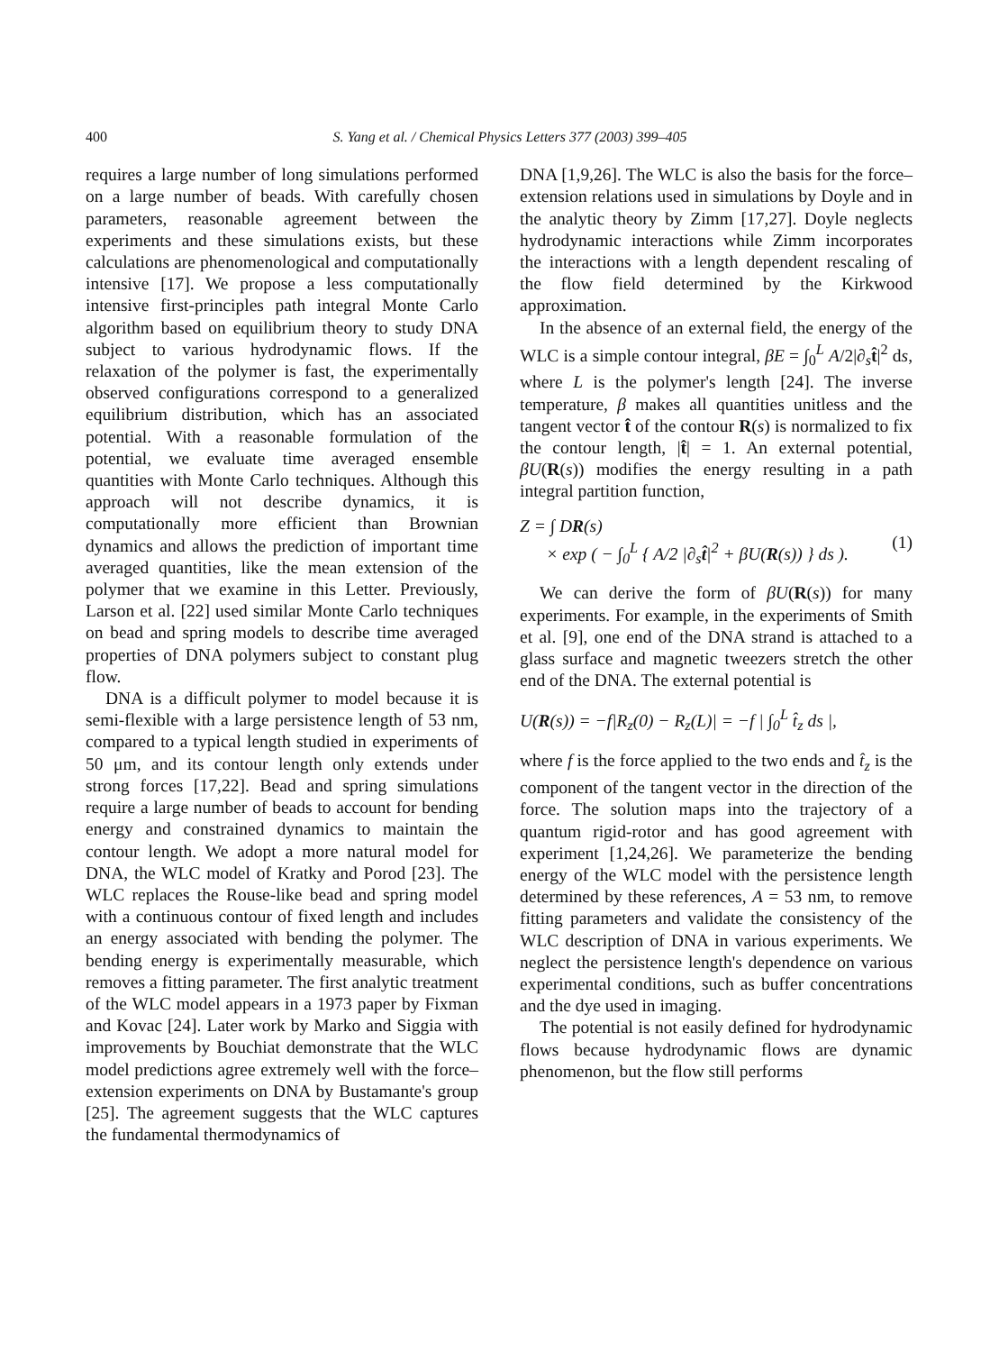400 S. Yang et al. / Chemical Physics Letters 377 (2003) 399–405
requires a large number of long simulations performed on a large number of beads. With carefully chosen parameters, reasonable agreement between the experiments and these simulations exists, but these calculations are phenomenological and computationally intensive [17]. We propose a less computationally intensive first-principles path integral Monte Carlo algorithm based on equilibrium theory to study DNA subject to various hydrodynamic flows. If the relaxation of the polymer is fast, the experimentally observed configurations correspond to a generalized equilibrium distribution, which has an associated potential. With a reasonable formulation of the potential, we evaluate time averaged ensemble quantities with Monte Carlo techniques. Although this approach will not describe dynamics, it is computationally more efficient than Brownian dynamics and allows the prediction of important time averaged quantities, like the mean extension of the polymer that we examine in this Letter. Previously, Larson et al. [22] used similar Monte Carlo techniques on bead and spring models to describe time averaged properties of DNA polymers subject to constant plug flow.
DNA is a difficult polymer to model because it is semi-flexible with a large persistence length of 53 nm, compared to a typical length studied in experiments of 50 μm, and its contour length only extends under strong forces [17,22]. Bead and spring simulations require a large number of beads to account for bending energy and constrained dynamics to maintain the contour length. We adopt a more natural model for DNA, the WLC model of Kratky and Porod [23]. The WLC replaces the Rouse-like bead and spring model with a continuous contour of fixed length and includes an energy associated with bending the polymer. The bending energy is experimentally measurable, which removes a fitting parameter. The first analytic treatment of the WLC model appears in a 1973 paper by Fixman and Kovac [24]. Later work by Marko and Siggia with improvements by Bouchiat demonstrate that the WLC model predictions agree extremely well with the force–extension experiments on DNA by Bustamante's group [25]. The agreement suggests that the WLC captures the fundamental thermodynamics of
DNA [1,9,26]. The WLC is also the basis for the force–extension relations used in simulations by Doyle and in the analytic theory by Zimm [17,27]. Doyle neglects hydrodynamic interactions while Zimm incorporates the interactions with a length dependent rescaling of the flow field determined by the Kirkwood approximation.
In the absence of an external field, the energy of the WLC is a simple contour integral, βE = ∫<sub>0</sub><sup>L</sup> A/2|∂<sub>s</sub>t̂|<sup>2</sup> ds, where L is the polymer's length [24]. The inverse temperature, β makes all quantities unitless and the tangent vector t̂ of the contour R(s) is normalized to fix the contour length, |t̂| = 1. An external potential, βU(R(s)) modifies the energy resulting in a path integral partition function,
Z = ∫ DR(s)
× exp ( − ∫<sub>0</sub><sup>L</sup> { A/2 |∂<sub>s</sub>t̂|<sup>2</sup> + βU(R(s)) } ds ).
(1)
We can derive the form of βU(R(s)) for many experiments. For example, in the experiments of Smith et al. [9], one end of the DNA strand is attached to a glass surface and magnetic tweezers stretch the other end of the DNA. The external potential is
U(R(s)) = −f|R<sub>z</sub>(0) − R<sub>z</sub>(L)| = −f | ∫<sub>0</sub><sup>L</sup> t̂<sub>z</sub> ds |,
where f is the force applied to the two ends and t̂<sub>z</sub> is the component of the tangent vector in the direction of the force. The solution maps into the trajectory of a quantum rigid-rotor and has good agreement with experiment [1,24,26]. We parameterize the bending energy of the WLC model with the persistence length determined by these references, A = 53 nm, to remove fitting parameters and validate the consistency of the WLC description of DNA in various experiments. We neglect the persistence length's dependence on various experimental conditions, such as buffer concentrations and the dye used in imaging.
The potential is not easily defined for hydrodynamic flows because hydrodynamic flows are dynamic phenomenon, but the flow still performs